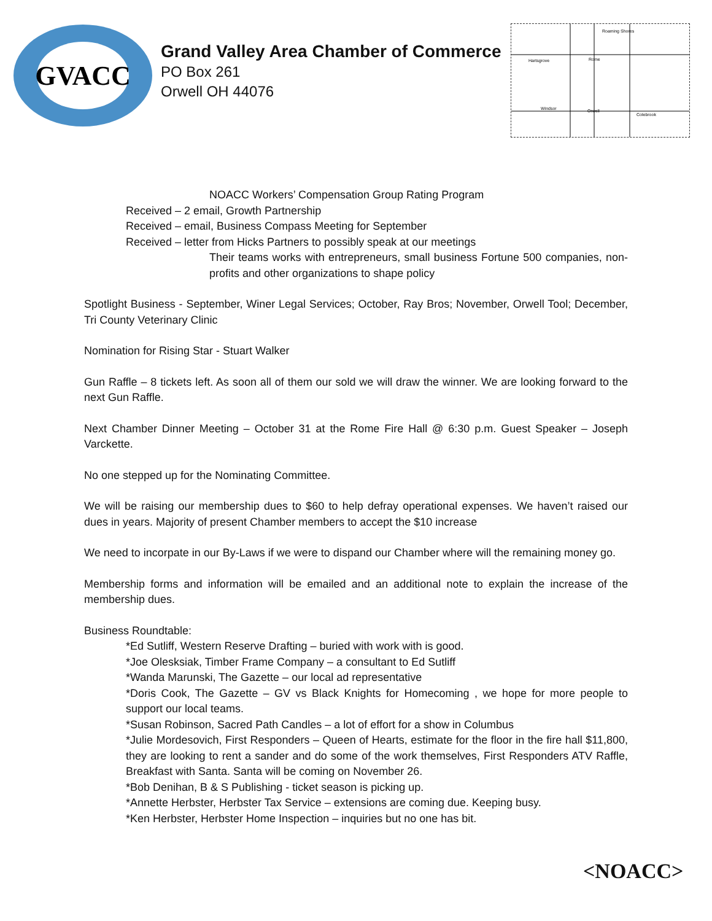GVACC
Grand Valley Area Chamber of Commerce
PO Box 261
Orwell OH 44076
Hartsgrove
Rome
Windsor
Orwell
Colebrook
Roaming Shores
NOACC Workers’ Compensation Group Rating Program
Received – 2 email, Growth Partnership
Received – email, Business Compass Meeting for September
Received – letter from Hicks Partners to possibly speak at our meetings
Their teams works with entrepreneurs, small business Fortune 500 companies, non-profits and other organizations to shape policy
Spotlight Business - September, Winer Legal Services; October, Ray Bros; November, Orwell Tool; December, Tri County Veterinary Clinic
Nomination for Rising Star - Stuart Walker
Gun Raffle – 8 tickets left. As soon all of them our sold we will draw the winner. We are looking forward to the next Gun Raffle.
Next Chamber Dinner Meeting – October 31 at the Rome Fire Hall @ 6:30 p.m. Guest Speaker – Joseph Varckette.
No one stepped up for the Nominating Committee.
We will be raising our membership dues to $60 to help defray operational expenses. We haven’t raised our dues in years. Majority of present Chamber members to accept the $10 increase
We need to incorpate in our By-Laws if we were to dispand our Chamber where will the remaining money go.
Membership forms and information will be emailed and an additional note to explain the increase of the membership dues.
Business Roundtable:
*Ed Sutliff, Western Reserve Drafting – buried with work with is good.
*Joe Olesksiak, Timber Frame Company – a consultant to Ed Sutliff
*Wanda Marunski, The Gazette – our local ad representative
*Doris Cook, The Gazette – GV vs Black Knights for Homecoming , we hope for more people to support our local teams.
*Susan Robinson, Sacred Path Candles – a lot of effort for a show in Columbus
*Julie Mordesovich, First Responders – Queen of Hearts, estimate for the floor in the fire hall $11,800, they are looking to rent a sander and do some of the work themselves, First Responders ATV Raffle, Breakfast with Santa. Santa will be coming on November 26.
*Bob Denihan, B & S Publishing - ticket season is picking up.
*Annette Herbster, Herbster Tax Service – extensions are coming due. Keeping busy.
*Ken Herbster, Herbster Home Inspection – inquiries but no one has bit.
<NOACC>